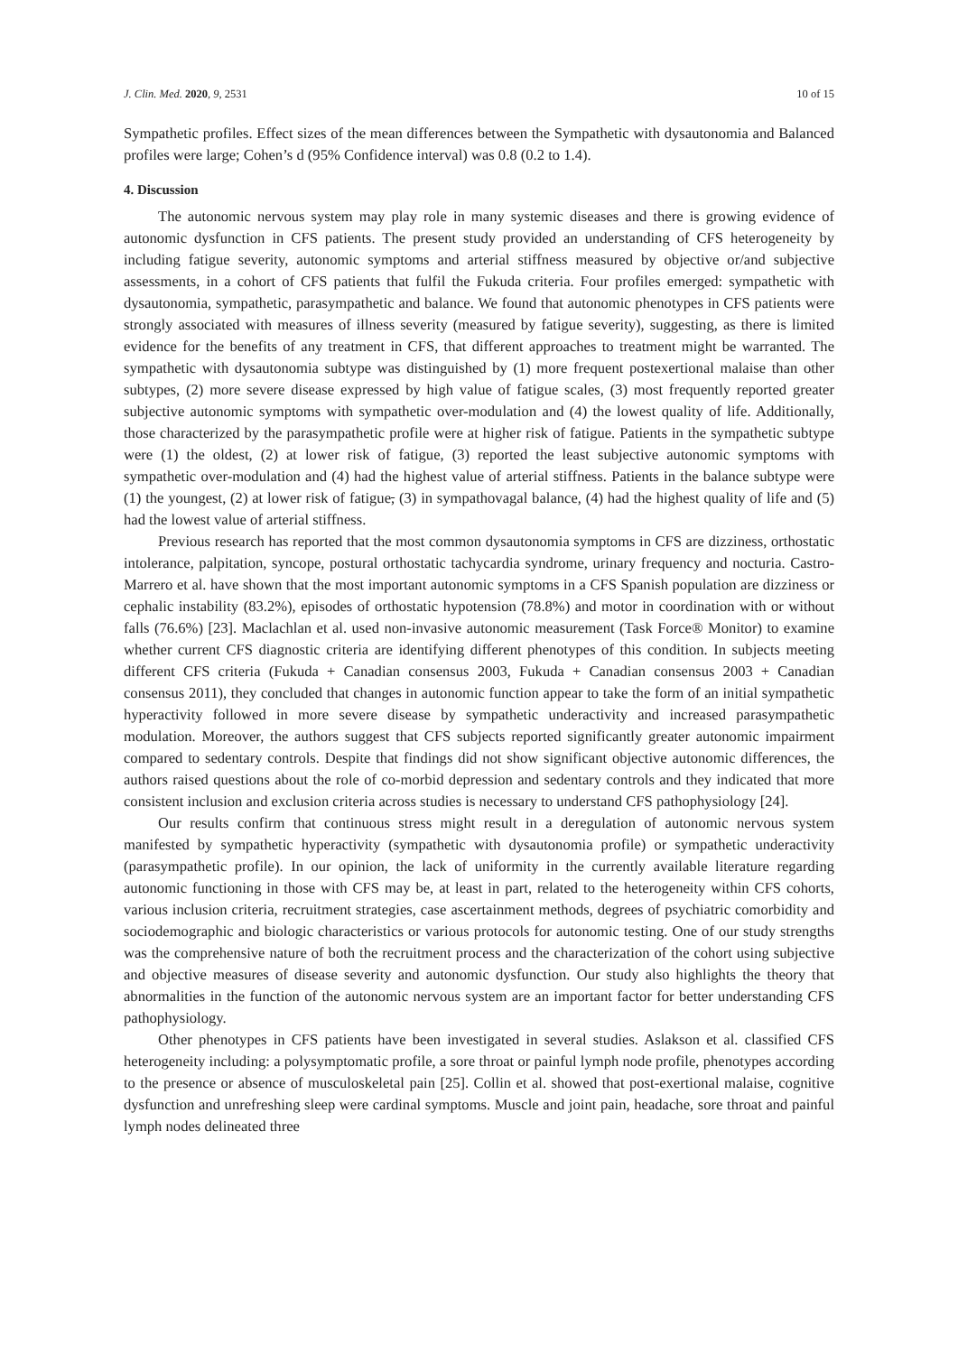J. Clin. Med. 2020, 9, 2531 10 of 15
Sympathetic profiles. Effect sizes of the mean differences between the Sympathetic with dysautonomia and Balanced profiles were large; Cohen’s d (95% Confidence interval) was 0.8 (0.2 to 1.4).
4. Discussion
The autonomic nervous system may play role in many systemic diseases and there is growing evidence of autonomic dysfunction in CFS patients. The present study provided an understanding of CFS heterogeneity by including fatigue severity, autonomic symptoms and arterial stiffness measured by objective or/and subjective assessments, in a cohort of CFS patients that fulfil the Fukuda criteria. Four profiles emerged: sympathetic with dysautonomia, sympathetic, parasympathetic and balance. We found that autonomic phenotypes in CFS patients were strongly associated with measures of illness severity (measured by fatigue severity), suggesting, as there is limited evidence for the benefits of any treatment in CFS, that different approaches to treatment might be warranted. The sympathetic with dysautonomia subtype was distinguished by (1) more frequent postexertional malaise than other subtypes, (2) more severe disease expressed by high value of fatigue scales, (3) most frequently reported greater subjective autonomic symptoms with sympathetic over-modulation and (4) the lowest quality of life. Additionally, those characterized by the parasympathetic profile were at higher risk of fatigue. Patients in the sympathetic subtype were (1) the oldest, (2) at lower risk of fatigue, (3) reported the least subjective autonomic symptoms with sympathetic over-modulation and (4) had the highest value of arterial stiffness. Patients in the balance subtype were (1) the youngest, (2) at lower risk of fatigue, (3) in sympathovagal balance, (4) had the highest quality of life and (5) had the lowest value of arterial stiffness.
Previous research has reported that the most common dysautonomia symptoms in CFS are dizziness, orthostatic intolerance, palpitation, syncope, postural orthostatic tachycardia syndrome, urinary frequency and nocturia. Castro-Marrero et al. have shown that the most important autonomic symptoms in a CFS Spanish population are dizziness or cephalic instability (83.2%), episodes of orthostatic hypotension (78.8%) and motor in coordination with or without falls (76.6%) [23]. Maclachlan et al. used non-invasive autonomic measurement (Task Force® Monitor) to examine whether current CFS diagnostic criteria are identifying different phenotypes of this condition. In subjects meeting different CFS criteria (Fukuda + Canadian consensus 2003, Fukuda + Canadian consensus 2003 + Canadian consensus 2011), they concluded that changes in autonomic function appear to take the form of an initial sympathetic hyperactivity followed in more severe disease by sympathetic underactivity and increased parasympathetic modulation. Moreover, the authors suggest that CFS subjects reported significantly greater autonomic impairment compared to sedentary controls. Despite that findings did not show significant objective autonomic differences, the authors raised questions about the role of co-morbid depression and sedentary controls and they indicated that more consistent inclusion and exclusion criteria across studies is necessary to understand CFS pathophysiology [24].
Our results confirm that continuous stress might result in a deregulation of autonomic nervous system manifested by sympathetic hyperactivity (sympathetic with dysautonomia profile) or sympathetic underactivity (parasympathetic profile). In our opinion, the lack of uniformity in the currently available literature regarding autonomic functioning in those with CFS may be, at least in part, related to the heterogeneity within CFS cohorts, various inclusion criteria, recruitment strategies, case ascertainment methods, degrees of psychiatric comorbidity and sociodemographic and biologic characteristics or various protocols for autonomic testing. One of our study strengths was the comprehensive nature of both the recruitment process and the characterization of the cohort using subjective and objective measures of disease severity and autonomic dysfunction. Our study also highlights the theory that abnormalities in the function of the autonomic nervous system are an important factor for better understanding CFS pathophysiology.
Other phenotypes in CFS patients have been investigated in several studies. Aslakson et al. classified CFS heterogeneity including: a polysymptomatic profile, a sore throat or painful lymph node profile, phenotypes according to the presence or absence of musculoskeletal pain [25]. Collin et al. showed that post-exertional malaise, cognitive dysfunction and unrefreshing sleep were cardinal symptoms. Muscle and joint pain, headache, sore throat and painful lymph nodes delineated three